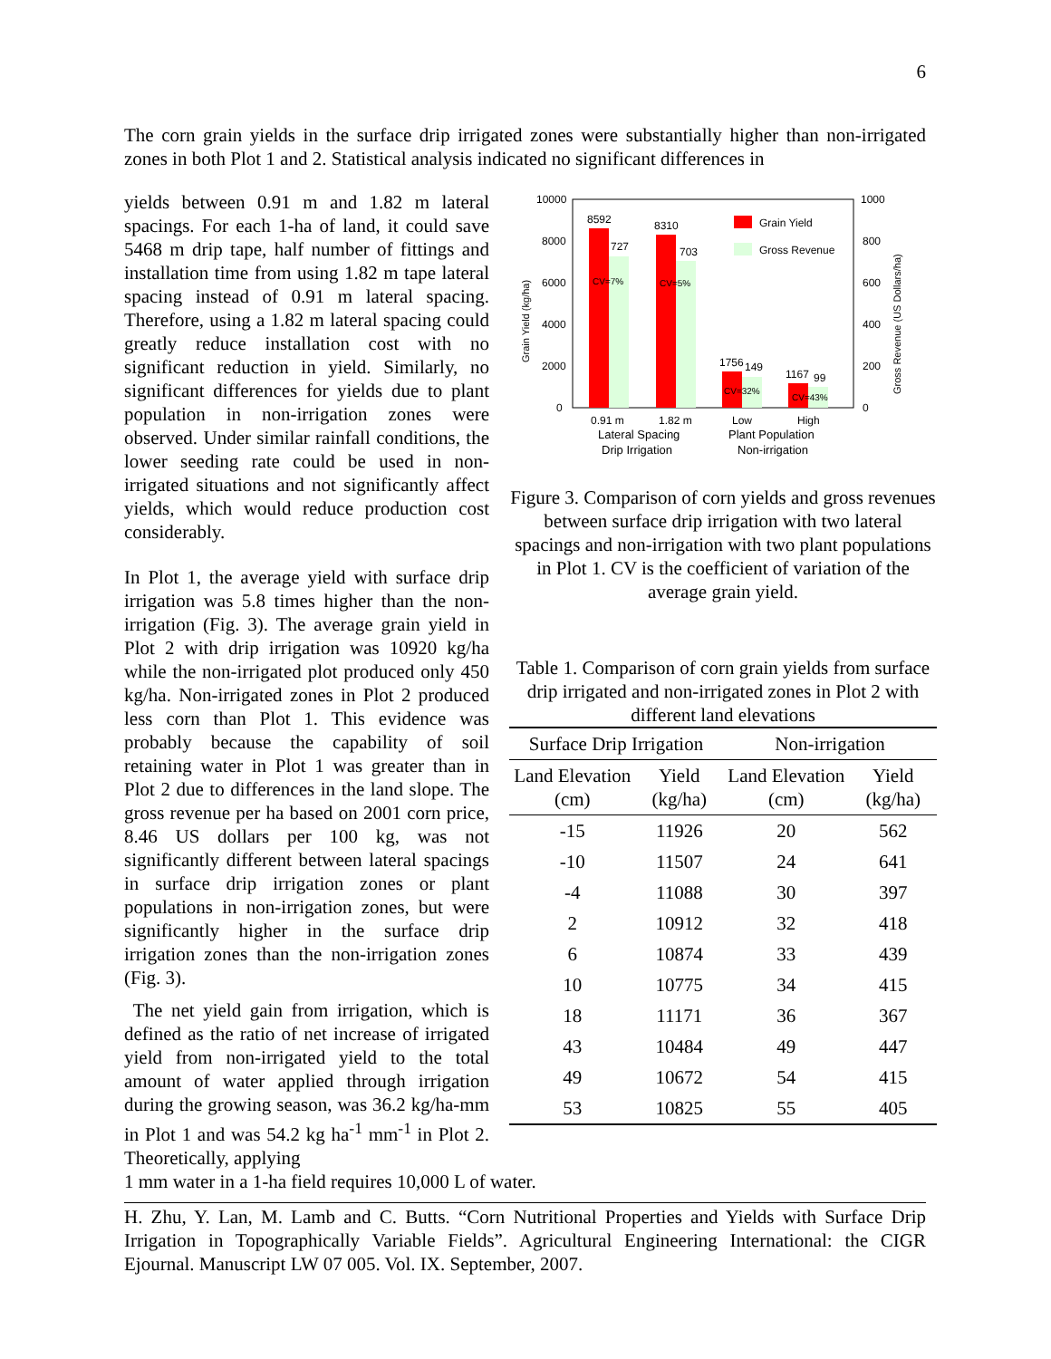6
The corn grain yields in the surface drip irrigated zones were substantially higher than non-irrigated zones in both Plot 1 and 2. Statistical analysis indicated no significant differences in
yields between 0.91 m and 1.82 m lateral spacings. For each 1-ha of land, it could save 5468 m drip tape, half number of fittings and installation time from using 1.82 m tape lateral spacing instead of 0.91 m lateral spacing. Therefore, using a 1.82 m lateral spacing could greatly reduce installation cost with no significant reduction in yield. Similarly, no significant differences for yields due to plant population in non-irrigation zones were observed. Under similar rainfall conditions, the lower seeding rate could be used in non-irrigated situations and not significantly affect yields, which would reduce production cost considerably.
In Plot 1, the average yield with surface drip irrigation was 5.8 times higher than the non-irrigation (Fig. 3). The average grain yield in Plot 2 with drip irrigation was 10920 kg/ha while the non-irrigated plot produced only 450 kg/ha. Non-irrigated zones in Plot 2 produced less corn than Plot 1. This evidence was probably because the capability of soil retaining water in Plot 1 was greater than in Plot 2 due to differences in the land slope. The gross revenue per ha based on 2001 corn price, 8.46 US dollars per 100 kg, was not significantly different between lateral spacings in surface drip irrigation zones or plant populations in non-irrigation zones, but were significantly higher in the surface drip irrigation zones than the non-irrigation zones (Fig. 3).
The net yield gain from irrigation, which is defined as the ratio of net increase of irrigated yield from non-irrigated yield to the total amount of water applied through irrigation during the growing season, was 36.2 kg/ha-mm in Plot 1 and was 54.2 kg ha<sup>-1</sup> mm<sup>-1</sup> in Plot 2. Theoretically, applying
10000
8000
6000
4000
2000
0
1000
800
600
400
200
0
8592
727
8310
703
1756
149
1167
99
CV=7%
CV=5%
CV=32%
CV=43%
Grain Yield
Gross Revenue
0.91 m
1.82 m
Low
High
Lateral Spacing
Plant Population
Drip Irrigation
Non-irrigation
Grain Yield (kg/ha)
Gross Revenue (US Dollars/ha)
Figure 3. Comparison of corn yields and gross revenues between surface drip irrigation with two lateral spacings and non-irrigation with two plant populations in Plot 1. CV is the coefficient of variation of the average grain yield.
Table 1. Comparison of corn grain yields from surface drip irrigated and non-irrigated zones in Plot 2 with different land elevations
| Surface Drip Irrigation | | Non-irrigation | |
| --- | --- | --- | --- |
| Land Elevation (cm) | Yield (kg/ha) | Land Elevation (cm) | Yield (kg/ha) |
| -15 | 11926 | 20 | 562 |
| -10 | 11507 | 24 | 641 |
| -4 | 11088 | 30 | 397 |
| 2 | 10912 | 32 | 418 |
| 6 | 10874 | 33 | 439 |
| 10 | 10775 | 34 | 415 |
| 18 | 11171 | 36 | 367 |
| 43 | 10484 | 49 | 447 |
| 49 | 10672 | 54 | 415 |
| 53 | 10825 | 55 | 405 |
1 mm water in a 1-ha field requires 10,000 L of water.
H. Zhu, Y. Lan, M. Lamb and C. Butts. “Corn Nutritional Properties and Yields with Surface Drip Irrigation in Topographically Variable Fields”. Agricultural Engineering International: the CIGR Ejournal. Manuscript LW 07 005. Vol. IX. September, 2007.